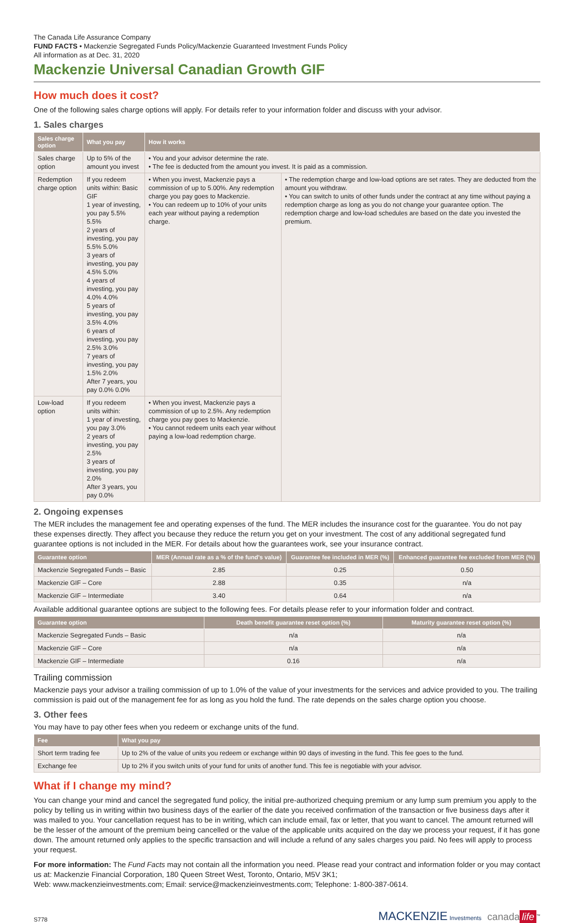The Canada Life Assurance Company
FUND FACTS • Mackenzie Segregated Funds Policy/Mackenzie Guaranteed Investment Funds Policy
All information as at Dec. 31, 2020
Mackenzie Universal Canadian Growth GIF
How much does it cost?
One of the following sales charge options will apply. For details refer to your information folder and discuss with your advisor.
1. Sales charges
| Sales charge option | What you pay | How it works | |
| --- | --- | --- | --- |
| Sales charge option | Up to 5% of the amount you invest | • You and your advisor determine the rate. • The fee is deducted from the amount you invest. It is paid as a commission. | |
| Redemption charge option | If you redeem units within: Basic GIF 1 year of investing, you pay 5.5% 5.5% 2 years of investing, you pay 5.5% 5.0% 3 years of investing, you pay 4.5% 5.0% 4 years of investing, you pay 4.0% 4.0% 5 years of investing, you pay 3.5% 4.0% 6 years of investing, you pay 2.5% 3.0% 7 years of investing, you pay 1.5% 2.0% After 7 years, you pay 0.0% 0.0% | • When you invest, Mackenzie pays a commission of up to 5.00%. Any redemption charge you pay goes to Mackenzie. • You can redeem up to 10% of your units each year without paying a redemption charge. | • The redemption charge and low-load options are set rates. They are deducted from the amount you withdraw. • You can switch to units of other funds under the contract at any time without paying a redemption charge as long as you do not change your guarantee option. The redemption charge and low-load schedules are based on the date you invested the premium. |
| Low-load option | If you redeem units within: 1 year of investing, you pay 3.0% 2 years of investing, you pay 2.5% 3 years of investing, you pay 2.0% After 3 years, you pay 0.0% | • When you invest, Mackenzie pays a commission of up to 2.5%. Any redemption charge you pay goes to Mackenzie. • You cannot redeem units each year without paying a low-load redemption charge. | |
2. Ongoing expenses
The MER includes the management fee and operating expenses of the fund. The MER includes the insurance cost for the guarantee. You do not pay these expenses directly. They affect you because they reduce the return you get on your investment. The cost of any additional segregated fund guarantee options is not included in the MER. For details about how the guarantees work, see your insurance contract.
| Guarantee option | MER (Annual rate as a % of the fund's value) | Guarantee fee included in MER (%) | Enhanced guarantee fee excluded from MER (%) |
| --- | --- | --- | --- |
| Mackenzie Segregated Funds – Basic | 2.85 | 0.25 | 0.50 |
| Mackenzie GIF – Core | 2.88 | 0.35 | n/a |
| Mackenzie GIF – Intermediate | 3.40 | 0.64 | n/a |
Available additional guarantee options are subject to the following fees. For details please refer to your information folder and contract.
| Guarantee option | Death benefit guarantee reset option (%) | Maturity guarantee reset option (%) |
| --- | --- | --- |
| Mackenzie Segregated Funds – Basic | n/a | n/a |
| Mackenzie GIF – Core | n/a | n/a |
| Mackenzie GIF – Intermediate | 0.16 | n/a |
Trailing commission
Mackenzie pays your advisor a trailing commission of up to 1.0% of the value of your investments for the services and advice provided to you. The trailing commission is paid out of the management fee for as long as you hold the fund. The rate depends on the sales charge option you choose.
3. Other fees
You may have to pay other fees when you redeem or exchange units of the fund.
| Fee | What you pay |
| --- | --- |
| Short term trading fee | Up to 2% of the value of units you redeem or exchange within 90 days of investing in the fund. This fee goes to the fund. |
| Exchange fee | Up to 2% if you switch units of your fund for units of another fund. This fee is negotiable with your advisor. |
What if I change my mind?
You can change your mind and cancel the segregated fund policy, the initial pre-authorized chequing premium or any lump sum premium you apply to the policy by telling us in writing within two business days of the earlier of the date you received confirmation of the transaction or five business days after it was mailed to you. Your cancellation request has to be in writing, which can include email, fax or letter, that you want to cancel. The amount returned will be the lesser of the amount of the premium being cancelled or the value of the applicable units acquired on the day we process your request, if it has gone down. The amount returned only applies to the specific transaction and will include a refund of any sales charges you paid. No fees will apply to process your request.
For more information: The Fund Facts may not contain all the information you need. Please read your contract and information folder or you may contact us at: Mackenzie Financial Corporation, 180 Queen Street West, Toronto, Ontario, M5V 3K1;
Web: www.mackenzieinvestments.com; Email: service@mackenzieinvestments.com; Telephone: 1-800-387-0614.
S778 MACKENZIE Investments canada life<sup>™</sup>